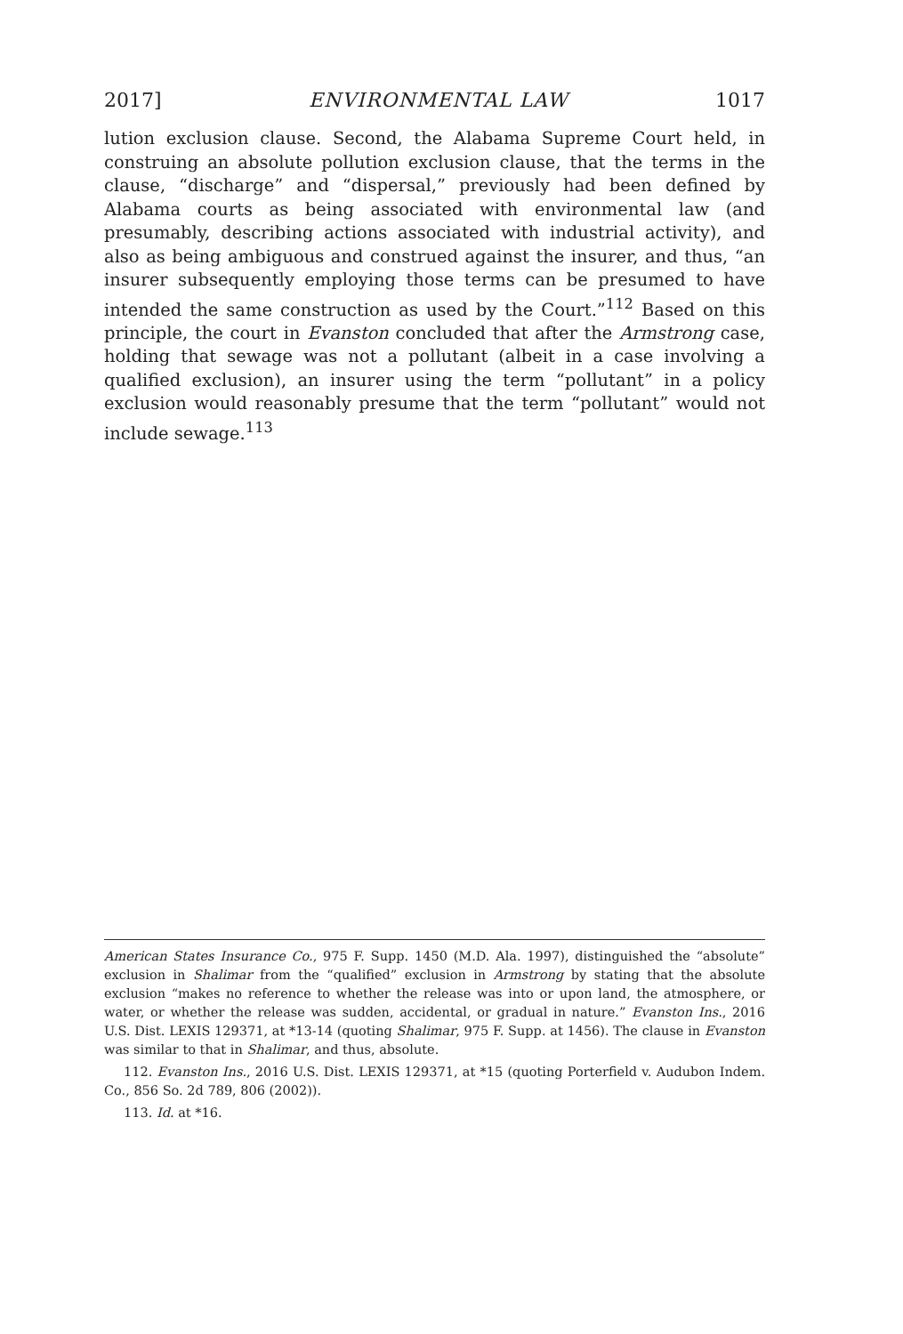2017] ENVIRONMENTAL LAW 1017
lution exclusion clause. Second, the Alabama Supreme Court held, in construing an absolute pollution exclusion clause, that the terms in the clause, “discharge” and “dispersal,” previously had been defined by Alabama courts as being associated with environmental law (and presumably, describing actions associated with industrial activity), and also as being ambiguous and construed against the insurer, and thus, “an insurer subsequently employing those terms can be presumed to have intended the same construction as used by the Court.”<sup>112</sup> Based on this principle, the court in Evanston concluded that after the Armstrong case, holding that sewage was not a pollutant (albeit in a case involving a qualified exclusion), an insurer using the term “pollutant” in a policy exclusion would reasonably presume that the term “pollutant” would not include sewage.<sup>113</sup>
American States Insurance Co., 975 F. Supp. 1450 (M.D. Ala. 1997), distinguished the “absolute” exclusion in Shalimar from the “qualified” exclusion in Armstrong by stating that the absolute exclusion “makes no reference to whether the release was into or upon land, the atmosphere, or water, or whether the release was sudden, accidental, or gradual in nature.” Evanston Ins., 2016 U.S. Dist. LEXIS 129371, at *13-14 (quoting Shalimar, 975 F. Supp. at 1456). The clause in Evanston was similar to that in Shalimar, and thus, absolute.
112. Evanston Ins., 2016 U.S. Dist. LEXIS 129371, at *15 (quoting Porterfield v. Audubon Indem. Co., 856 So. 2d 789, 806 (2002)).
113. Id. at *16.